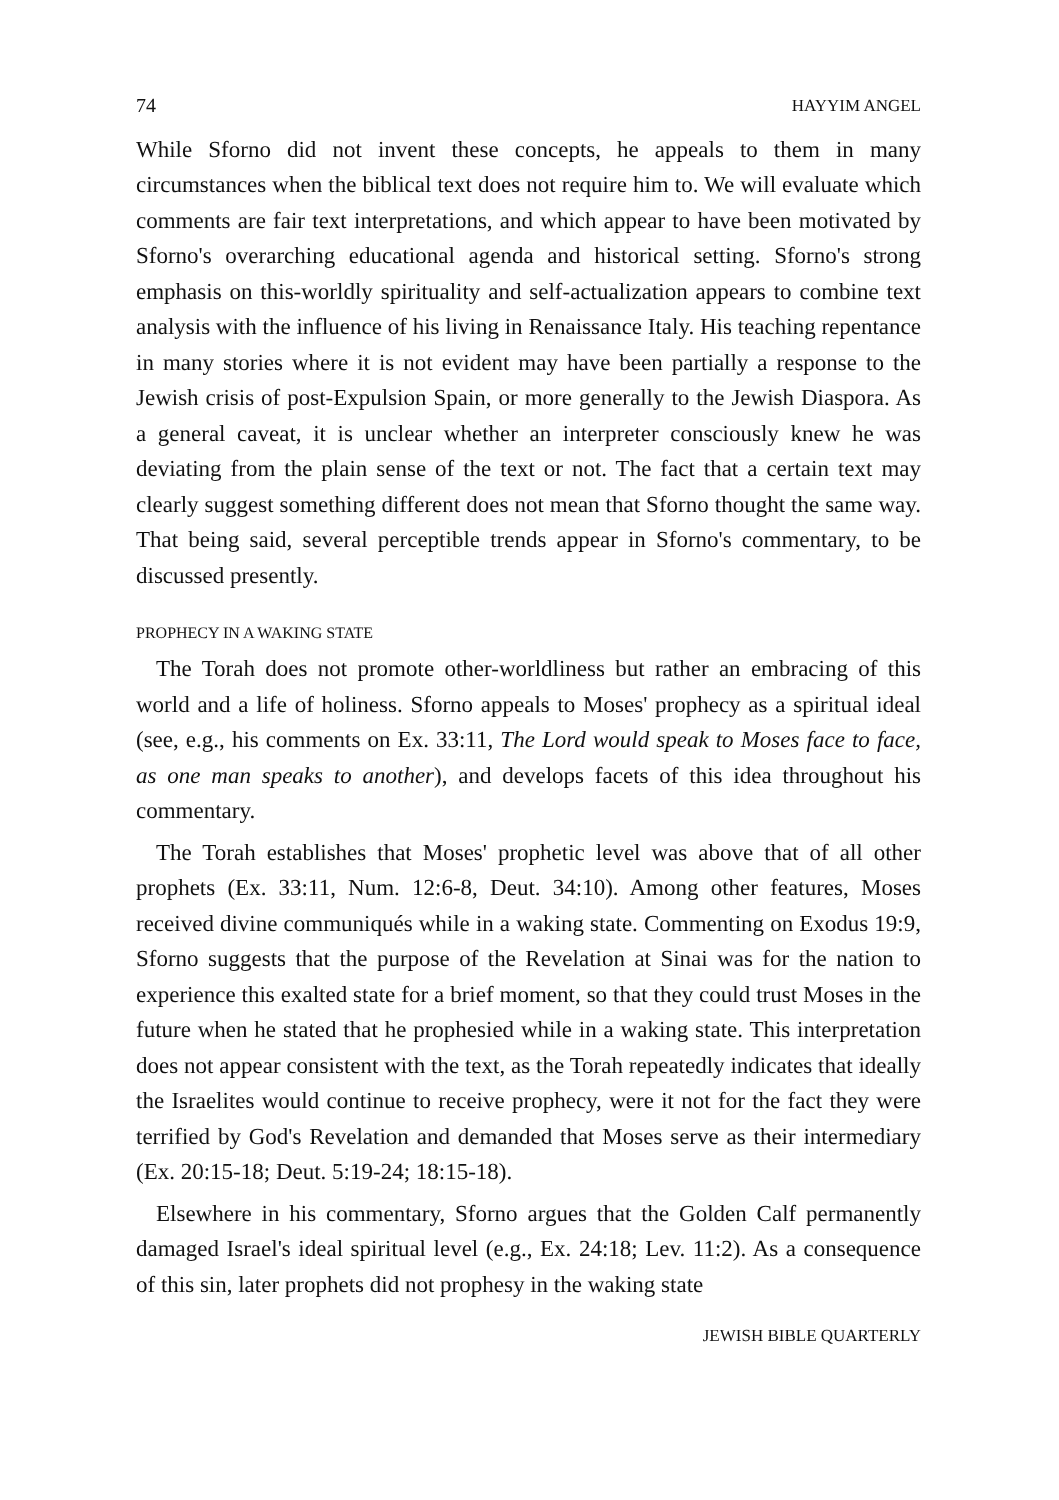74 HAYYIM ANGEL
While Sforno did not invent these concepts, he appeals to them in many circumstances when the biblical text does not require him to. We will evaluate which comments are fair text interpretations, and which appear to have been motivated by Sforno's overarching educational agenda and historical setting. Sforno's strong emphasis on this-worldly spirituality and self-actualization appears to combine text analysis with the influence of his living in Renaissance Italy. His teaching repentance in many stories where it is not evident may have been partially a response to the Jewish crisis of post-Expulsion Spain, or more generally to the Jewish Diaspora. As a general caveat, it is unclear whether an interpreter consciously knew he was deviating from the plain sense of the text or not. The fact that a certain text may clearly suggest something different does not mean that Sforno thought the same way. That being said, several perceptible trends appear in Sforno's commentary, to be discussed presently.
PROPHECY IN A WAKING STATE
The Torah does not promote other-worldliness but rather an embracing of this world and a life of holiness. Sforno appeals to Moses' prophecy as a spiritual ideal (see, e.g., his comments on Ex. 33:11, The Lord would speak to Moses face to face, as one man speaks to another), and develops facets of this idea throughout his commentary.
The Torah establishes that Moses' prophetic level was above that of all other prophets (Ex. 33:11, Num. 12:6-8, Deut. 34:10). Among other features, Moses received divine communiqués while in a waking state. Commenting on Exodus 19:9, Sforno suggests that the purpose of the Revelation at Sinai was for the nation to experience this exalted state for a brief moment, so that they could trust Moses in the future when he stated that he prophesied while in a waking state. This interpretation does not appear consistent with the text, as the Torah repeatedly indicates that ideally the Israelites would continue to receive prophecy, were it not for the fact they were terrified by God's Revelation and demanded that Moses serve as their intermediary (Ex. 20:15-18; Deut. 5:19-24; 18:15-18).
Elsewhere in his commentary, Sforno argues that the Golden Calf permanently damaged Israel's ideal spiritual level (e.g., Ex. 24:18; Lev. 11:2). As a consequence of this sin, later prophets did not prophesy in the waking state
JEWISH BIBLE QUARTERLY